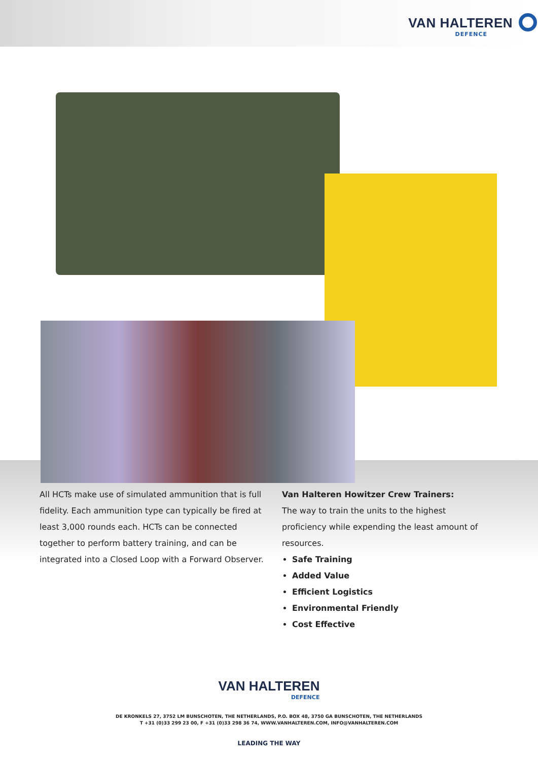VAN HALTEREN
DEFENCE
All HCTs make use of simulated ammunition that is full fidelity. Each ammunition type can typically be fired at least 3,000 rounds each. HCTs can be connected together to perform battery training, and can be integrated into a Closed Loop with a Forward Observer.
Van Halteren Howitzer Crew Trainers:
The way to train the units to the highest proficiency while expending the least amount of resources.
Safe Training
Added Value
Efficient Logistics
Environmental Friendly
Cost Effective
VAN HALTEREN
DEFENCE
DE KRONKELS 27, 3752 LM BUNSCHOTEN, THE NETHERLANDS, P.O. BOX 48, 3750 GA BUNSCHOTEN, THE NETHERLANDS
T +31 (0)33 299 23 00, F +31 (0)33 298 36 74, WWW.VANHALTEREN.COM, INFO@VANHALTEREN.COM
LEADING THE WAY